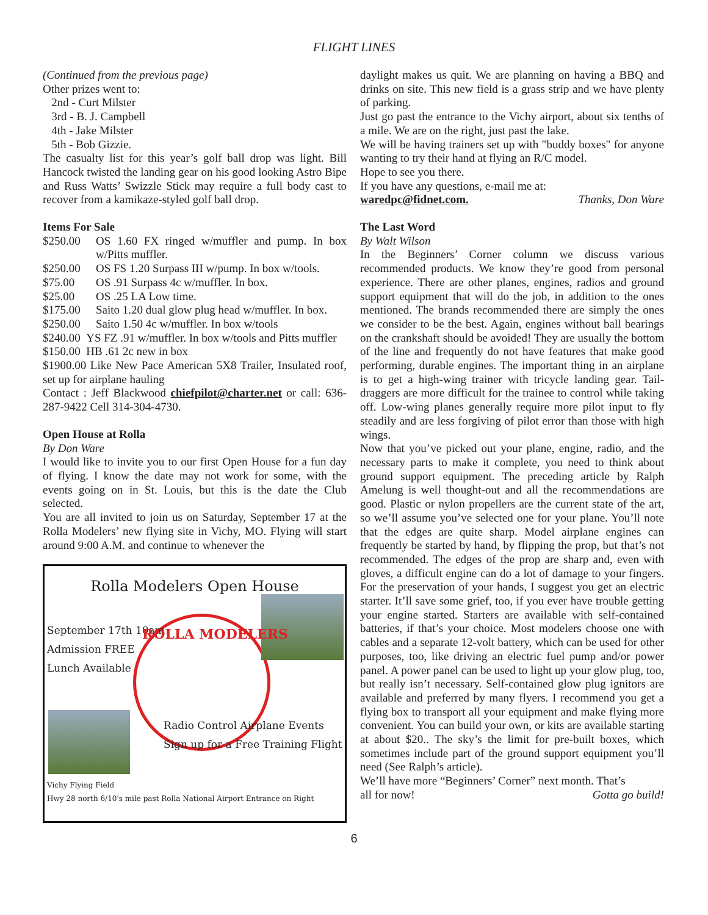FLIGHT LINES
(Continued from the previous page)
Other prizes went to:
2nd - Curt Milster
3rd - B. J. Campbell
4th - Jake Milster
5th - Bob Gizzie.
The casualty list for this year’s golf ball drop was light. Bill Hancock twisted the landing gear on his good looking Astro Bipe and Russ Watts’ Swizzle Stick may require a full body cast to recover from a kamikaze-styled golf ball drop.
Items For Sale
$250.00 OS 1.60 FX ringed w/muffler and pump. In box w/Pitts muffler.
$250.00 OS FS 1.20 Surpass III w/pump. In box w/tools.
$75.00 OS .91 Surpass 4c w/muffler. In box.
$25.00 OS .25 LA Low time.
$175.00 Saito 1.20 dual glow plug head w/muffler. In box.
$250.00 Saito 1.50 4c w/muffler. In box w/tools
$240.00 YS FZ .91 w/muffler. In box w/tools and Pitts muffler
$150.00 HB .61 2c new in box
$1900.00 Like New Pace American 5X8 Trailer, Insulated roof, set up for airplane hauling
Contact : Jeff Blackwood chiefpilot@charter.net or call: 636-287-9422 Cell 314-304-4730.
Open House at Rolla
By Don Ware
I would like to invite you to our first Open House for a fun day of flying. I know the date may not work for some, with the events going on in St. Louis, but this is the date the Club selected.
You are all invited to join us on Saturday, September 17 at the Rolla Modelers’ new flying site in Vichy, MO. Flying will start around 9:00 A.M. and continue to whenever the
Rolla Modelers Open House
September 17th 10am
Admission FREE
Lunch Available
ROLLA MODELERS
Radio Control Airplane Events
Sign up for a Free Training Flight
Vichy Flying Field
Hwy 28 north 6/10's mile past Rolla National Airport Entrance on Right
daylight makes us quit. We are planning on having a BBQ and drinks on site. This new field is a grass strip and we have plenty of parking.
Just go past the entrance to the Vichy airport, about six tenths of a mile. We are on the right, just past the lake.
We will be having trainers set up with "buddy boxes" for anyone wanting to try their hand at flying an R/C model.
Hope to see you there.
If you have any questions, e-mail me at:
waredpc@fidnet.com. Thanks, Don Ware
The Last Word
By Walt Wilson
In the Beginners’ Corner column we discuss various recommended products. We know they’re good from personal experience. There are other planes, engines, radios and ground support equipment that will do the job, in addition to the ones mentioned. The brands recommended there are simply the ones we consider to be the best. Again, engines without ball bearings on the crankshaft should be avoided! They are usually the bottom of the line and frequently do not have features that make good performing, durable engines. The important thing in an airplane is to get a high-wing trainer with tricycle landing gear. Tail-draggers are more difficult for the trainee to control while taking off. Low-wing planes generally require more pilot input to fly steadily and are less forgiving of pilot error than those with high wings.
Now that you’ve picked out your plane, engine, radio, and the necessary parts to make it complete, you need to think about ground support equipment. The preceding article by Ralph Amelung is well thought-out and all the recommendations are good. Plastic or nylon propellers are the current state of the art, so we’ll assume you’ve selected one for your plane. You’ll note that the edges are quite sharp. Model airplane engines can frequently be started by hand, by flipping the prop, but that’s not recommended. The edges of the prop are sharp and, even with gloves, a difficult engine can do a lot of damage to your fingers. For the preservation of your hands, I suggest you get an electric starter. It’ll save some grief, too, if you ever have trouble getting your engine started. Starters are available with self-contained batteries, if that’s your choice. Most modelers choose one with cables and a separate 12-volt battery, which can be used for other purposes, too, like driving an electric fuel pump and/or power panel. A power panel can be used to light up your glow plug, too, but really isn’t necessary. Self-contained glow plug ignitors are available and preferred by many flyers. I recommend you get a flying box to transport all your equipment and make flying more convenient. You can build your own, or kits are available starting at about $20.. The sky’s the limit for pre-built boxes, which sometimes include part of the ground support equipment you’ll need (See Ralph’s article).
We’ll have more “Beginners’ Corner” next month. That’s
all for now! Gotta go build!
6